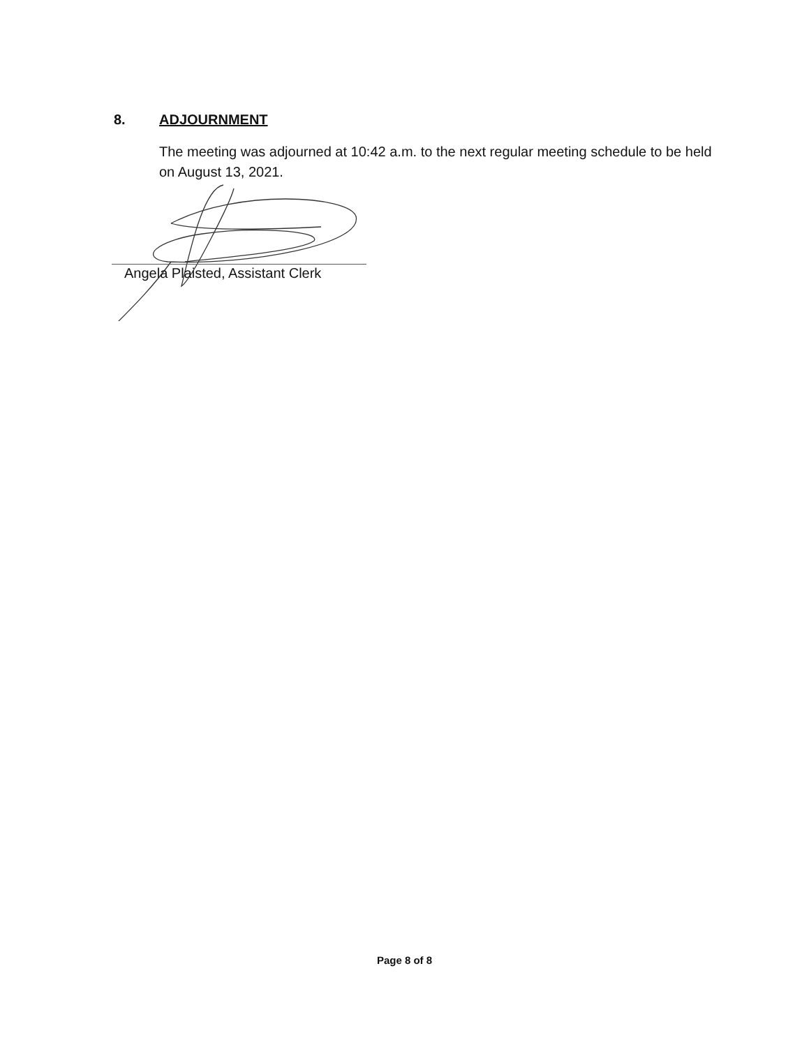8. ADJOURNMENT
The meeting was adjourned at 10:42 a.m. to the next regular meeting schedule to be held on August 13, 2021.
Angela Plaisted, Assistant Clerk
Page 8 of 8